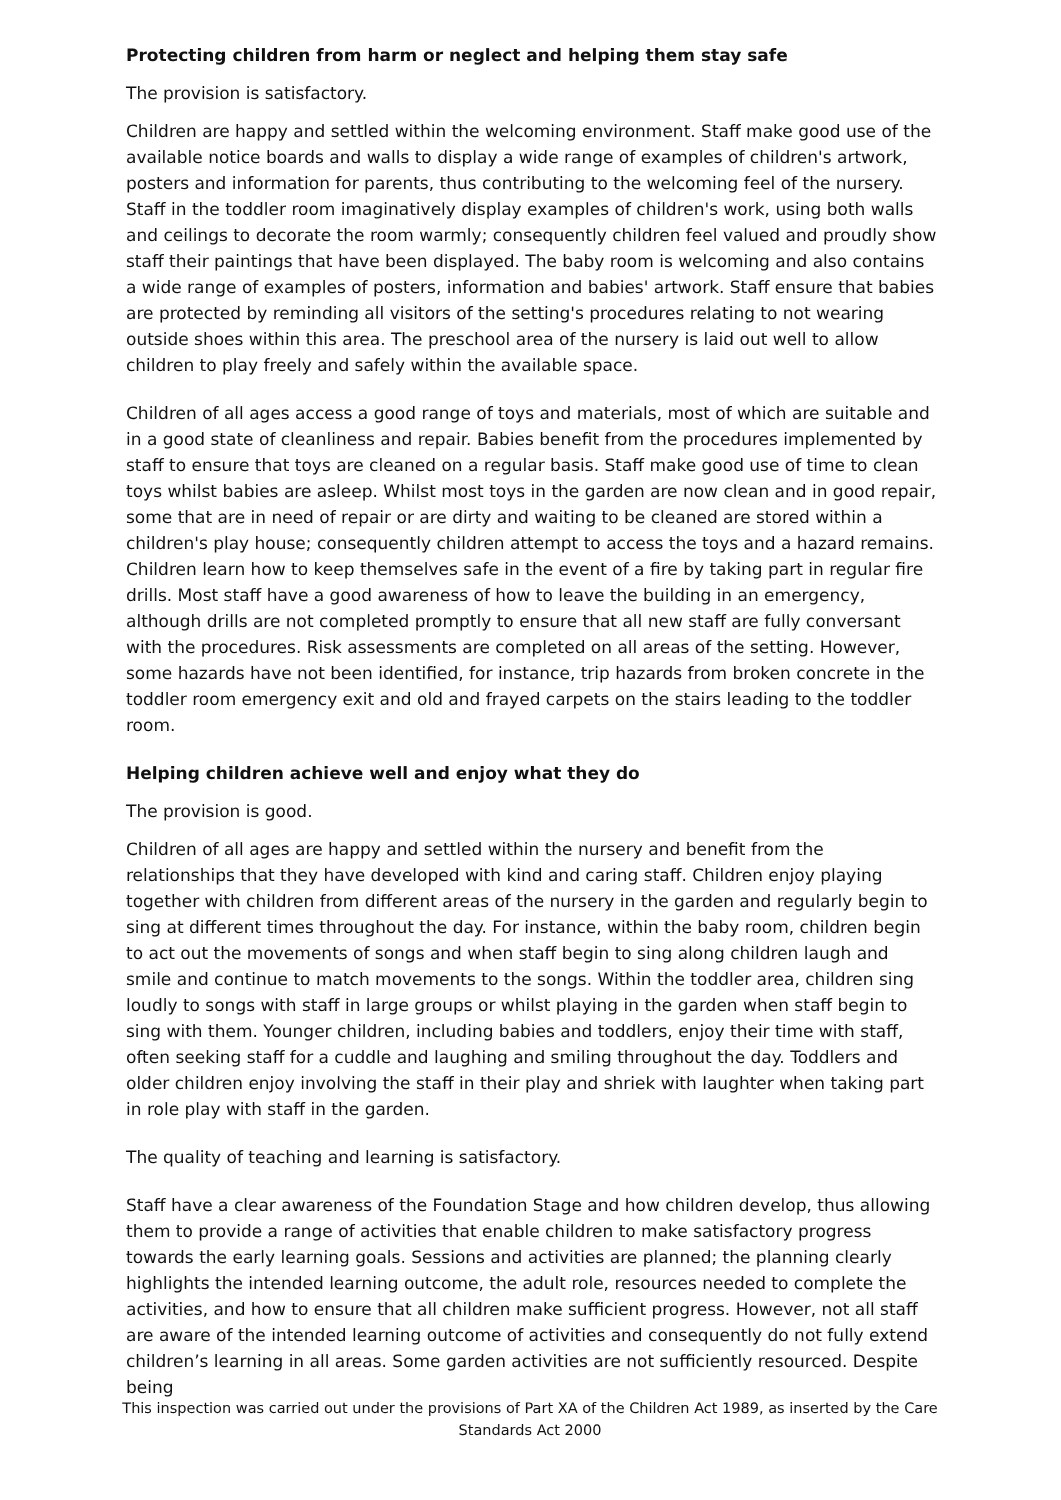Protecting children from harm or neglect and helping them stay safe
The provision is satisfactory.
Children are happy and settled within the welcoming environment. Staff make good use of the available notice boards and walls to display a wide range of examples of children's artwork, posters and information for parents, thus contributing to the welcoming feel of the nursery. Staff in the toddler room imaginatively display examples of children's work, using both walls and ceilings to decorate the room warmly; consequently children feel valued and proudly show staff their paintings that have been displayed. The baby room is welcoming and also contains a wide range of examples of posters, information and babies' artwork. Staff ensure that babies are protected by reminding all visitors of the setting's procedures relating to not wearing outside shoes within this area. The preschool area of the nursery is laid out well to allow children to play freely and safely within the available space.
Children of all ages access a good range of toys and materials, most of which are suitable and in a good state of cleanliness and repair. Babies benefit from the procedures implemented by staff to ensure that toys are cleaned on a regular basis. Staff make good use of time to clean toys whilst babies are asleep. Whilst most toys in the garden are now clean and in good repair, some that are in need of repair or are dirty and waiting to be cleaned are stored within a children's play house; consequently children attempt to access the toys and a hazard remains. Children learn how to keep themselves safe in the event of a fire by taking part in regular fire drills. Most staff have a good awareness of how to leave the building in an emergency, although drills are not completed promptly to ensure that all new staff are fully conversant with the procedures. Risk assessments are completed on all areas of the setting. However, some hazards have not been identified, for instance, trip hazards from broken concrete in the toddler room emergency exit and old and frayed carpets on the stairs leading to the toddler room.
Helping children achieve well and enjoy what they do
The provision is good.
Children of all ages are happy and settled within the nursery and benefit from the relationships that they have developed with kind and caring staff. Children enjoy playing together with children from different areas of the nursery in the garden and regularly begin to sing at different times throughout the day. For instance, within the baby room, children begin to act out the movements of songs and when staff begin to sing along children laugh and smile and continue to match movements to the songs. Within the toddler area, children sing loudly to songs with staff in large groups or whilst playing in the garden when staff begin to sing with them. Younger children, including babies and toddlers, enjoy their time with staff, often seeking staff for a cuddle and laughing and smiling throughout the day. Toddlers and older children enjoy involving the staff in their play and shriek with laughter when taking part in role play with staff in the garden.
The quality of teaching and learning is satisfactory.
Staff have a clear awareness of the Foundation Stage and how children develop, thus allowing them to provide a range of activities that enable children to make satisfactory progress towards the early learning goals. Sessions and activities are planned; the planning clearly highlights the intended learning outcome, the adult role, resources needed to complete the activities, and how to ensure that all children make sufficient progress. However, not all staff are aware of the intended learning outcome of activities and consequently do not fully extend children’s learning in all areas. Some garden activities are not sufficiently resourced. Despite being
This inspection was carried out under the provisions of Part XA of the Children Act 1989, as inserted by the Care Standards Act 2000